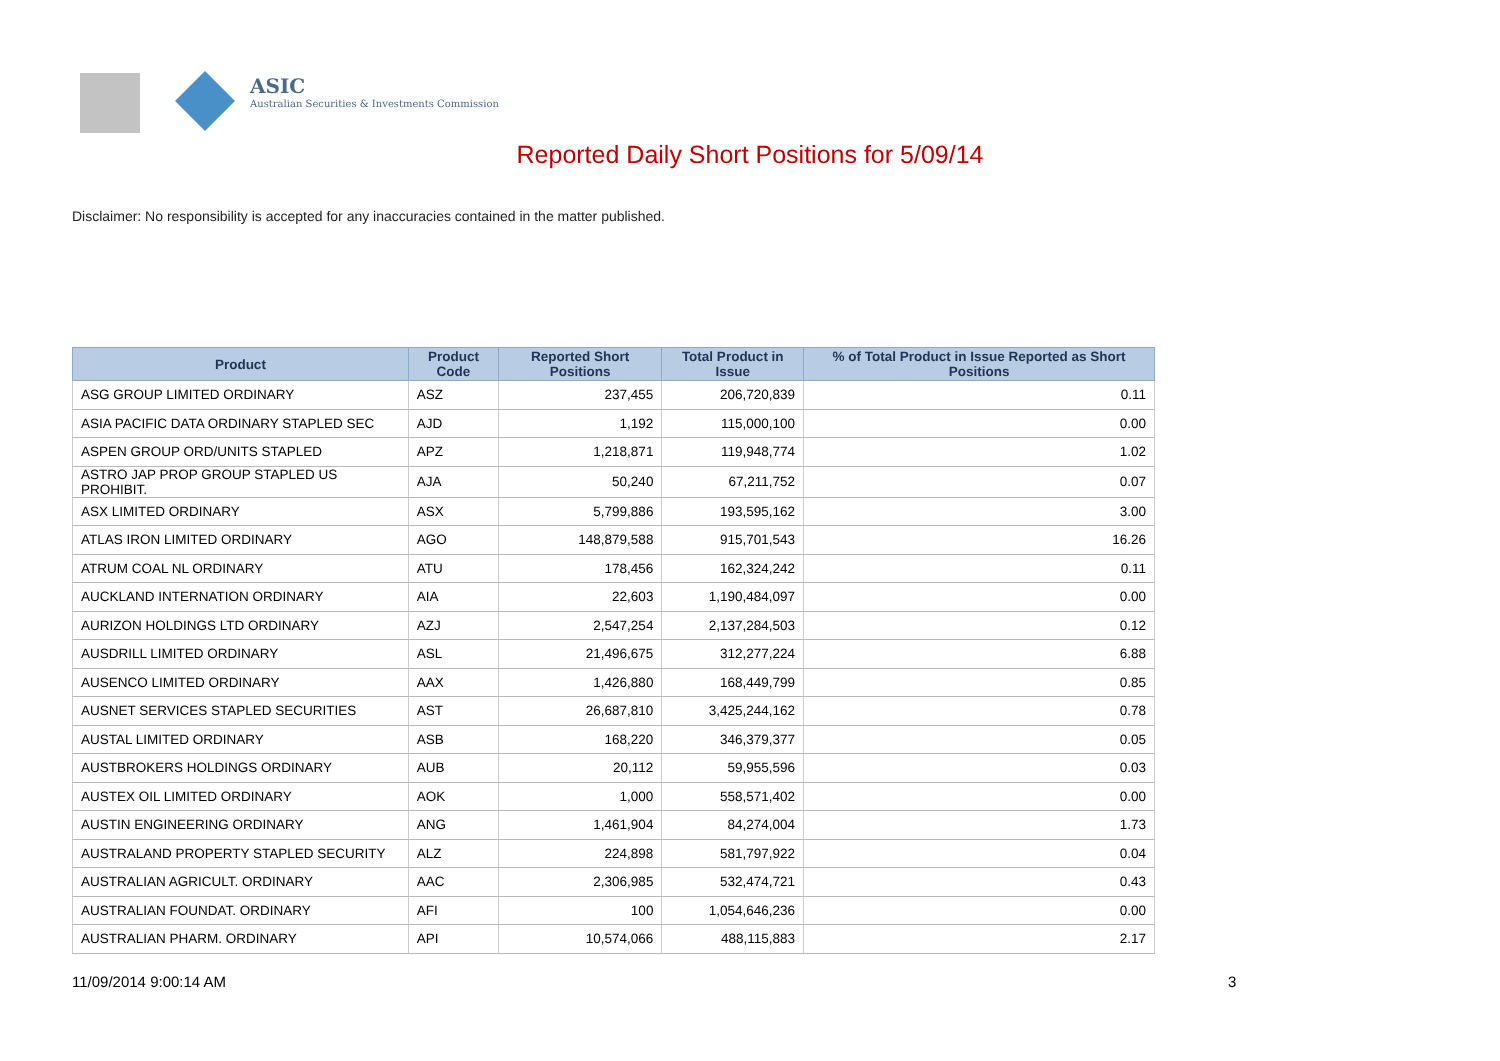ASIC
Australian Securities & Investments Commission
Reported Daily Short Positions for 5/09/14
Disclaimer: No responsibility is accepted for any inaccuracies contained in the matter published.
| Product | Product Code | Reported Short Positions | Total Product in Issue | % of Total Product in Issue Reported as Short Positions |
| --- | --- | --- | --- | --- |
| ASG GROUP LIMITED ORDINARY | ASZ | 237,455 | 206,720,839 | 0.11 |
| ASIA PACIFIC DATA ORDINARY STAPLED SEC | AJD | 1,192 | 115,000,100 | 0.00 |
| ASPEN GROUP ORD/UNITS STAPLED | APZ | 1,218,871 | 119,948,774 | 1.02 |
| ASTRO JAP PROP GROUP STAPLED US PROHIBIT. | AJA | 50,240 | 67,211,752 | 0.07 |
| ASX LIMITED ORDINARY | ASX | 5,799,886 | 193,595,162 | 3.00 |
| ATLAS IRON LIMITED ORDINARY | AGO | 148,879,588 | 915,701,543 | 16.26 |
| ATRUM COAL NL ORDINARY | ATU | 178,456 | 162,324,242 | 0.11 |
| AUCKLAND INTERNATION ORDINARY | AIA | 22,603 | 1,190,484,097 | 0.00 |
| AURIZON HOLDINGS LTD ORDINARY | AZJ | 2,547,254 | 2,137,284,503 | 0.12 |
| AUSDRILL LIMITED ORDINARY | ASL | 21,496,675 | 312,277,224 | 6.88 |
| AUSENCO LIMITED ORDINARY | AAX | 1,426,880 | 168,449,799 | 0.85 |
| AUSNET SERVICES STAPLED SECURITIES | AST | 26,687,810 | 3,425,244,162 | 0.78 |
| AUSTAL LIMITED ORDINARY | ASB | 168,220 | 346,379,377 | 0.05 |
| AUSTBROKERS HOLDINGS ORDINARY | AUB | 20,112 | 59,955,596 | 0.03 |
| AUSTEX OIL LIMITED ORDINARY | AOK | 1,000 | 558,571,402 | 0.00 |
| AUSTIN ENGINEERING ORDINARY | ANG | 1,461,904 | 84,274,004 | 1.73 |
| AUSTRALAND PROPERTY STAPLED SECURITY | ALZ | 224,898 | 581,797,922 | 0.04 |
| AUSTRALIAN AGRICULT. ORDINARY | AAC | 2,306,985 | 532,474,721 | 0.43 |
| AUSTRALIAN FOUNDAT. ORDINARY | AFI | 100 | 1,054,646,236 | 0.00 |
| AUSTRALIAN PHARM. ORDINARY | API | 10,574,066 | 488,115,883 | 2.17 |
11/09/2014 9:00:14 AM 3